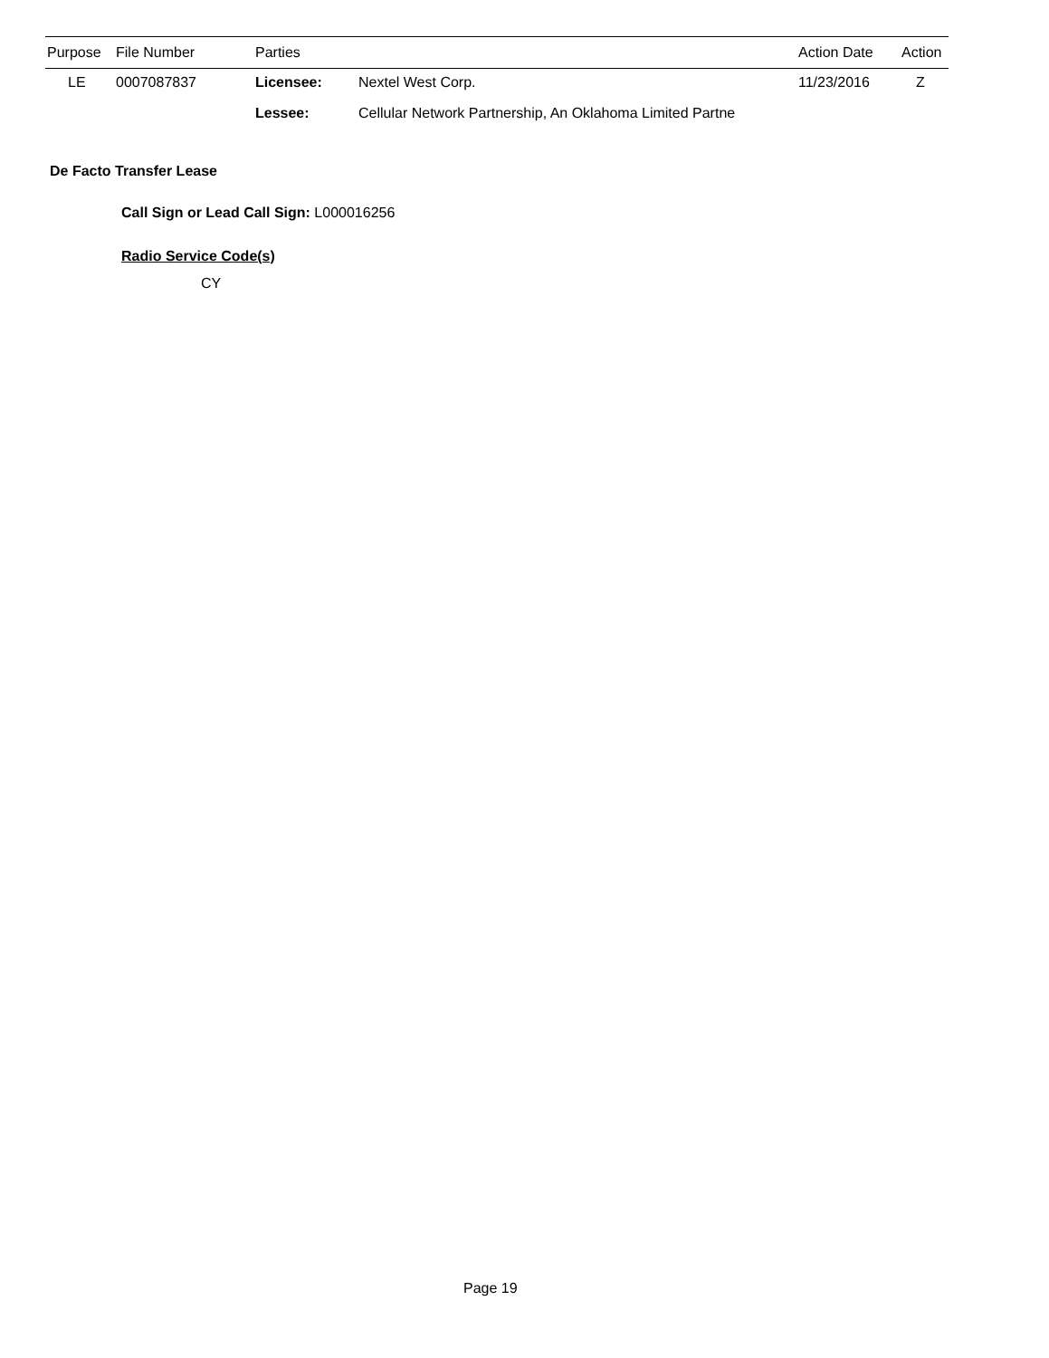| Purpose | File Number | Parties | | Action Date | Action |
| --- | --- | --- | --- | --- | --- |
| LE | 0007087837 | Licensee: | Nextel West Corp. | 11/23/2016 | Z |
| | | Lessee: | Cellular Network Partnership, An Oklahoma Limited Partne | | |
De Facto Transfer Lease
Call Sign or Lead Call Sign: L000016256
Radio Service Code(s)
CY
Page 19